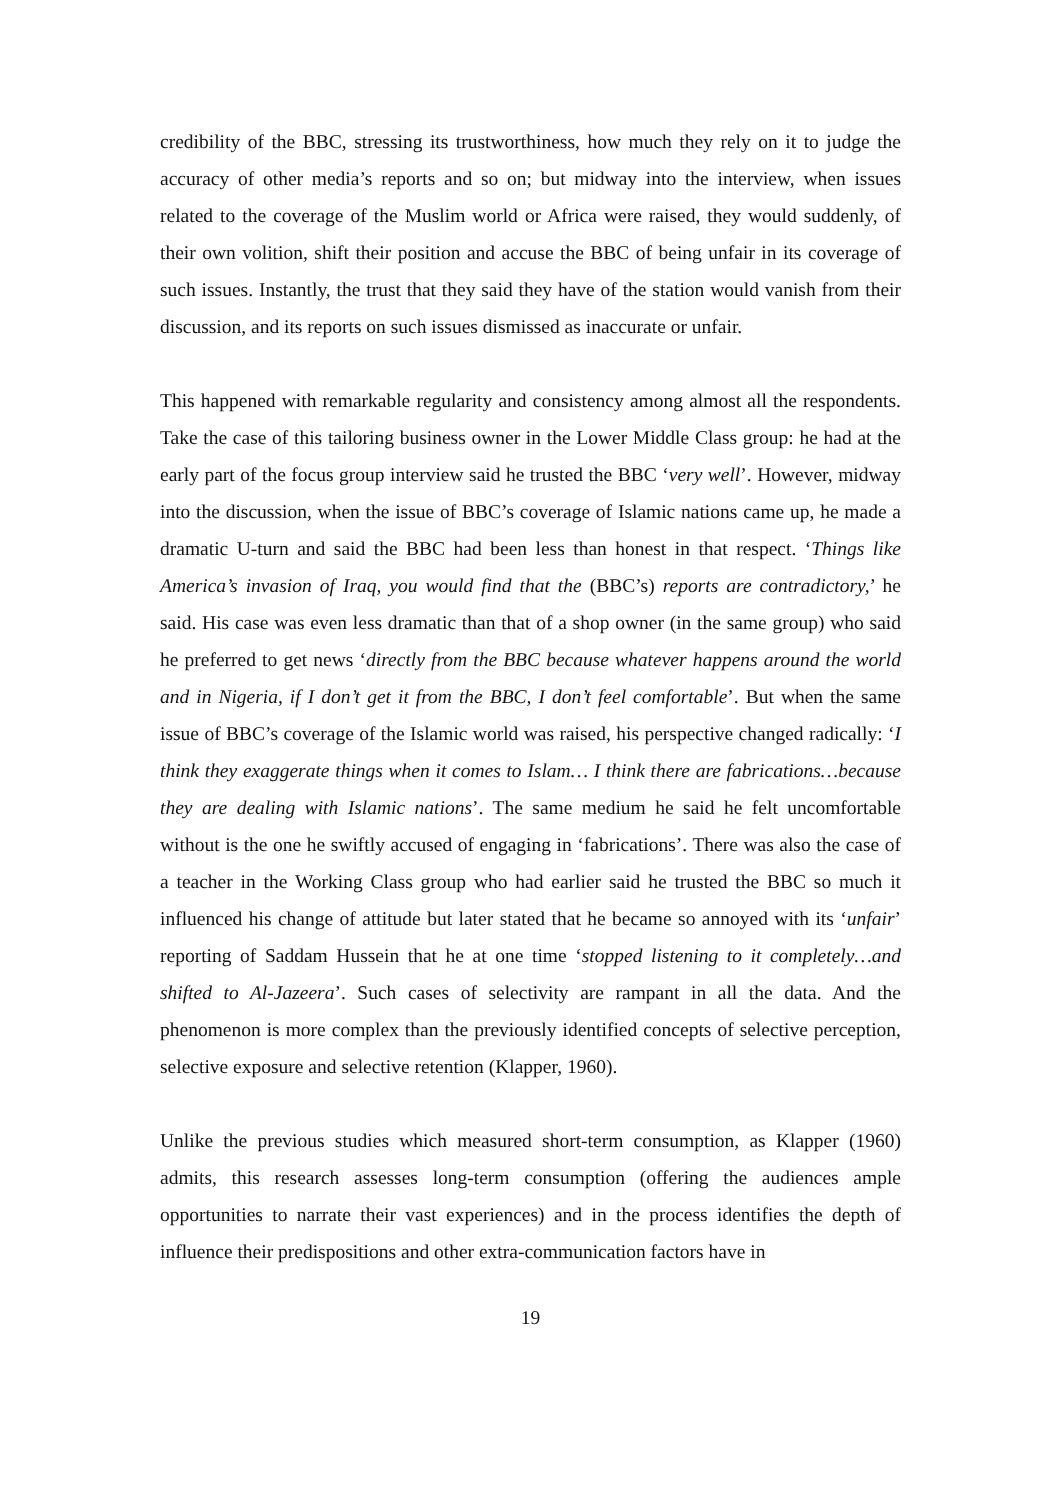credibility of the BBC, stressing its trustworthiness, how much they rely on it to judge the accuracy of other media’s reports and so on; but midway into the interview, when issues related to the coverage of the Muslim world or Africa were raised, they would suddenly, of their own volition, shift their position and accuse the BBC of being unfair in its coverage of such issues. Instantly, the trust that they said they have of the station would vanish from their discussion, and its reports on such issues dismissed as inaccurate or unfair.
This happened with remarkable regularity and consistency among almost all the respondents. Take the case of this tailoring business owner in the Lower Middle Class group: he had at the early part of the focus group interview said he trusted the BBC ‘very well’. However, midway into the discussion, when the issue of BBC’s coverage of Islamic nations came up, he made a dramatic U-turn and said the BBC had been less than honest in that respect. ‘Things like America’s invasion of Iraq, you would find that the (BBC’s) reports are contradictory,’ he said. His case was even less dramatic than that of a shop owner (in the same group) who said he preferred to get news ‘directly from the BBC because whatever happens around the world and in Nigeria, if I don’t get it from the BBC, I don’t feel comfortable’. But when the same issue of BBC’s coverage of the Islamic world was raised, his perspective changed radically: ‘I think they exaggerate things when it comes to Islam… I think there are fabrications…because they are dealing with Islamic nations’. The same medium he said he felt uncomfortable without is the one he swiftly accused of engaging in ‘fabrications’. There was also the case of a teacher in the Working Class group who had earlier said he trusted the BBC so much it influenced his change of attitude but later stated that he became so annoyed with its ‘unfair’ reporting of Saddam Hussein that he at one time ‘stopped listening to it completely…and shifted to Al-Jazeera’. Such cases of selectivity are rampant in all the data. And the phenomenon is more complex than the previously identified concepts of selective perception, selective exposure and selective retention (Klapper, 1960).
Unlike the previous studies which measured short-term consumption, as Klapper (1960) admits, this research assesses long-term consumption (offering the audiences ample opportunities to narrate their vast experiences) and in the process identifies the depth of influence their predispositions and other extra-communication factors have in
19